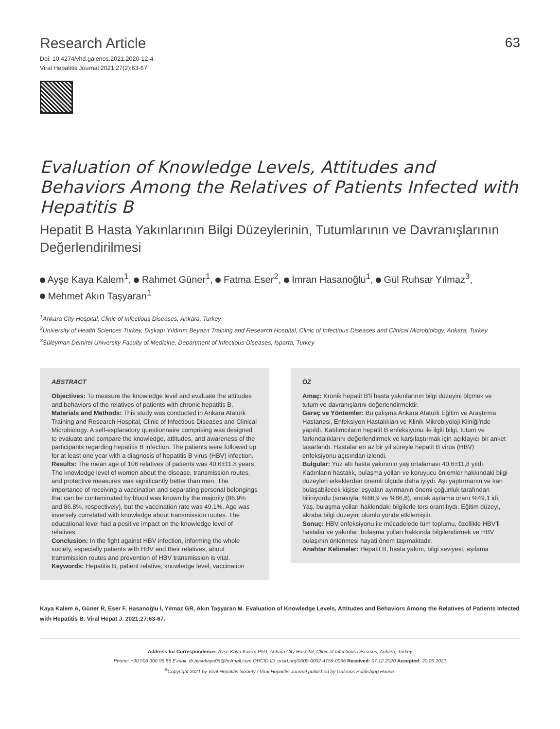Research Article
Doi: 10.4274/vhd.galenos.2021.2020-12-4
Viral Hepatitis Journal 2021;27(2):63-67
63
Evaluation of Knowledge Levels, Attitudes and Behaviors Among the Relatives of Patients Infected with Hepatitis B
Hepatit B Hasta Yakınlarının Bilgi Düzeylerinin, Tutumlarının ve Davranışlarının Değerlendirilmesi
Ayşe Kaya Kalem<sup>1</sup>, Rahmet Güner<sup>1</sup>, Fatma Eser<sup>2</sup>, İmran Hasanoğlu<sup>1</sup>, Gül Ruhsar Yılmaz<sup>3</sup>,
Mehmet Akın Taşyaran<sup>1</sup>
<sup>1</sup> Ankara City Hospital, Clinic of Infectious Diseases, Ankara, Turkey
<sup>2</sup> University of Health Sciences Turkey, Dışkapı Yıldırım Beyazıt Training and Research Hospital, Clinic of Infectious Diseases and Clinical Microbiology, Ankara, Turkey
<sup>3</sup> Süleyman Demirel University Faculty of Medicine, Department of Infectious Diseases, Isparta, Turkey
ABSTRACT
Objectives: To measure the knowledge level and evaluate the attitudes and behaviors of the relatives of patients with chronic hepatitis B.
Materials and Methods: This study was conducted in Ankara Atatürk Training and Research Hospital, Clinic of Infectious Diseases and Clinical Microbiology. A self-explanatory questionnaire comprising was designed to evaluate and compare the knowledge, attitudes, and awareness of the participants regarding hepatitis B infection. The patients were followed up for at least one year with a diagnosis of hepatitis B virus (HBV) infection.
Results: The mean age of 106 relatives of patients was 40.6±11.8 years. The knowledge level of women about the disease, transmission routes, and protective measures was significantly better than men. The importance of receiving a vaccination and separating personal belongings that can be contaminated by blood was known by the majority (86.9% and 86.8%, respectively), but the vaccination rate was 49.1%. Age was inversely correlated with knowledge about transmission routes. The educational level had a positive impact on the knowledge level of relatives.
Conclusion: In the fight against HBV infection, informing the whole society, especially patients with HBV and their relatives, about transmission routes and prevention of HBV transmission is vital.
Keywords: Hepatitis B, patient relative, knowledge level, vaccination
ÖZ
Amaç: Kronik hepatit B'li hasta yakınlarının bilgi düzeyini ölçmek ve tutum ve davranışlarını değerlendirmektir.
Gereç ve Yöntemler: Bu çalışma Ankara Atatürk Eğitim ve Araştırma Hastanesi, Enfeksiyon Hastalıkları ve Klinik Mikrobiyoloji Kliniği'nde yapıldı. Katılımcıların hepatit B enfeksiyonu ile ilgili bilgi, tutum ve farkındalıklarını değerlendirmek ve karşılaştırmak için açıklayıcı bir anket tasarlandı. Hastalar en az bir yıl süreyle hepatit B virüs (HBV) enfeksiyonu açısından izlendi.
Bulgular: Yüz altı hasta yakınının yaş ortalaması 40,6±11,8 yıldı. Kadınların hastalık, bulaşma yolları ve koruyucu önlemler hakkındaki bilgi düzeyleri erkeklerden önemli ölçüde daha iyiydi. Aşı yaptırmanın ve kan bulaşabilecek kişisel eşyaları ayırmanın önemi çoğunluk tarafından biliniyordu (sırasıyla; %86,9 ve %86,8), ancak aşılama oranı %49,1 idi. Yaş, bulaşma yolları hakkındaki bilgilerle ters orantılıydı. Eğitim düzeyi, akraba bilgi düzeyini olumlu yönde etkilemiştir.
Sonuç: HBV enfeksiyonu ile mücadelede tüm toplumu, özellikle HBV'li hastalar ve yakınları bulaşma yolları hakkında bilgilendirmek ve HBV bulaşının önlenmesi hayati önem taşımaktadır.
Anahtar Kelimeler: Hepatit B, hasta yakını, bilgi seviyesi, aşılama
Kaya Kalem A, Güner R, Eser F, Hasanoğlu İ, Yılmaz GR, Akın Taşyaran M. Evaluation of Knowledge Levels, Attitudes and Behaviors Among the Relatives of Patients Infected with Hepatitis B. Viral Hepat J. 2021;27:63-67.
Address for Correspondence: Ayşe Kaya Kalem PhD, Ankara City Hospital, Clinic of Infectious Diseases, Ankara, Turkey
Phone: +90 506 300 95 86 E-mail: dr.aysekaya09@hotmail.com ORCID ID: orcid.org/0000-0002-4759-0066 Received: 07.12.2020 Accepted: 20.06.2021
<sup>©</sup>Copyright 2021 by Viral Hepatitis Society / Viral Hepatitis Journal published by Galenos Publishing House.